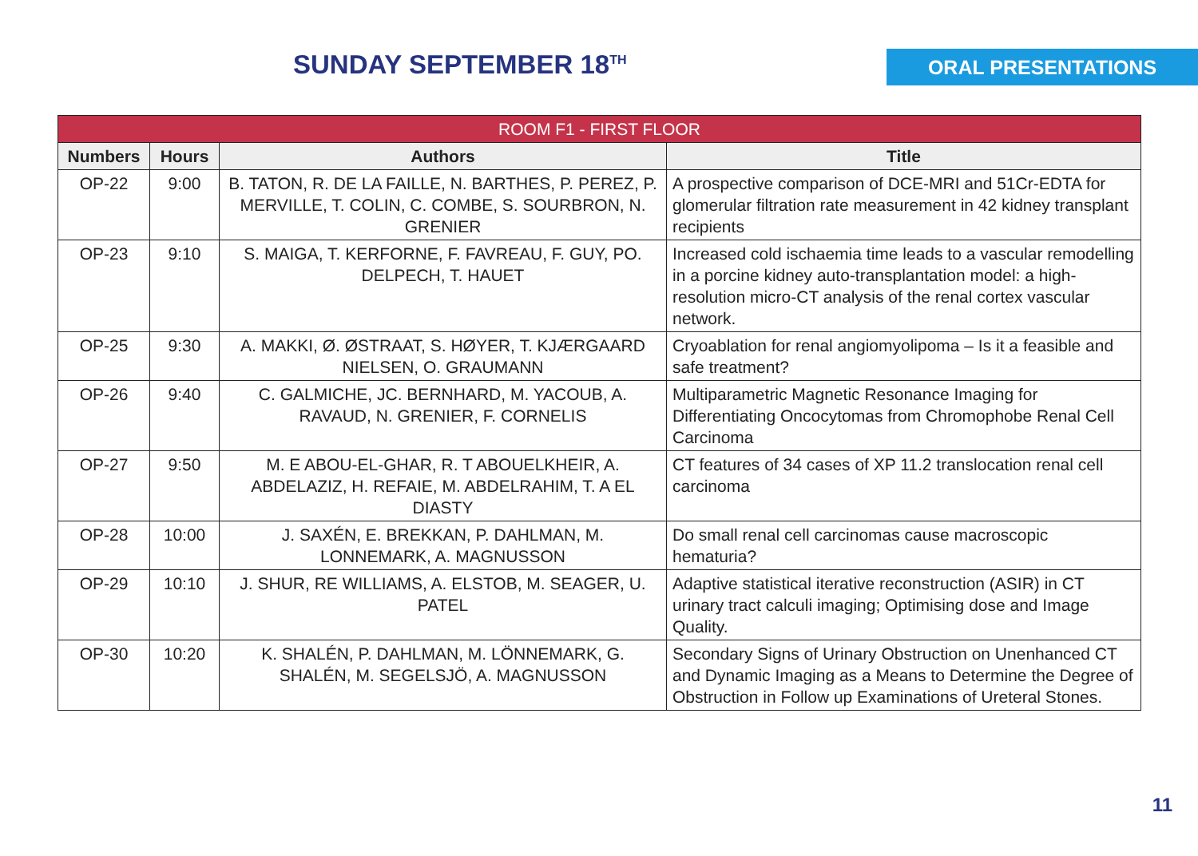SUNDAY SEPTEMBER 18<sup>TH</sup> ORAL PRESENTATIONS
| ROOM F1 - FIRST FLOOR | | | |
| --- | --- | --- | --- |
| Numbers | Hours | Authors | Title |
| OP-22 | 9:00 | B. TATON, R. DE LA FAILLE, N. BARTHES, P. PEREZ, P. MERVILLE, T. COLIN, C. COMBE, S. SOURBRON, N. GRENIER | A prospective comparison of DCE-MRI and 51Cr-EDTA for glomerular filtration rate measurement in 42 kidney transplant recipients |
| OP-23 | 9:10 | S. MAIGA, T. KERFORNE, F. FAVREAU, F. GUY, PO. DELPECH, T. HAUET | Increased cold ischaemia time leads to a vascular remodelling in a porcine kidney auto-transplantation model: a high-resolution micro-CT analysis of the renal cortex vascular network. |
| OP-25 | 9:30 | A. MAKKI, Ø. ØSTRAAT, S. HØYER, T. KJÆRGAARD NIELSEN, O. GRAUMANN | Cryoablation for renal angiomyolipoma – Is it a feasible and safe treatment? |
| OP-26 | 9:40 | C. GALMICHE, JC. BERNHARD, M. YACOUB, A. RAVAUD, N. GRENIER, F. CORNELIS | Multiparametric Magnetic Resonance Imaging for Differentiating Oncocytomas from Chromophobe Renal Cell Carcinoma |
| OP-27 | 9:50 | M. E ABOU-EL-GHAR, R. T ABOUELKHEIR, A. ABDELAZIZ, H. REFAIE, M. ABDELRAHIM, T. A EL DIASTY | CT features of 34 cases of XP 11.2 translocation renal cell carcinoma |
| OP-28 | 10:00 | J. SAXÉN, E. BREKKAN, P. DAHLMAN, M. LONNEMARK, A. MAGNUSSON | Do small renal cell carcinomas cause macroscopic hematuria? |
| OP-29 | 10:10 | J. SHUR, RE WILLIAMS, A. ELSTOB, M. SEAGER, U. PATEL | Adaptive statistical iterative reconstruction (ASIR) in CT urinary tract calculi imaging; Optimising dose and Image Quality. |
| OP-30 | 10:20 | K. SHALÉN, P. DAHLMAN, M. LÖNNEMARK, G. SHALÉN, M. SEGELSJÖ, A. MAGNUSSON | Secondary Signs of Urinary Obstruction on Unenhanced CT and Dynamic Imaging as a Means to Determine the Degree of Obstruction in Follow up Examinations of Ureteral Stones. |
11